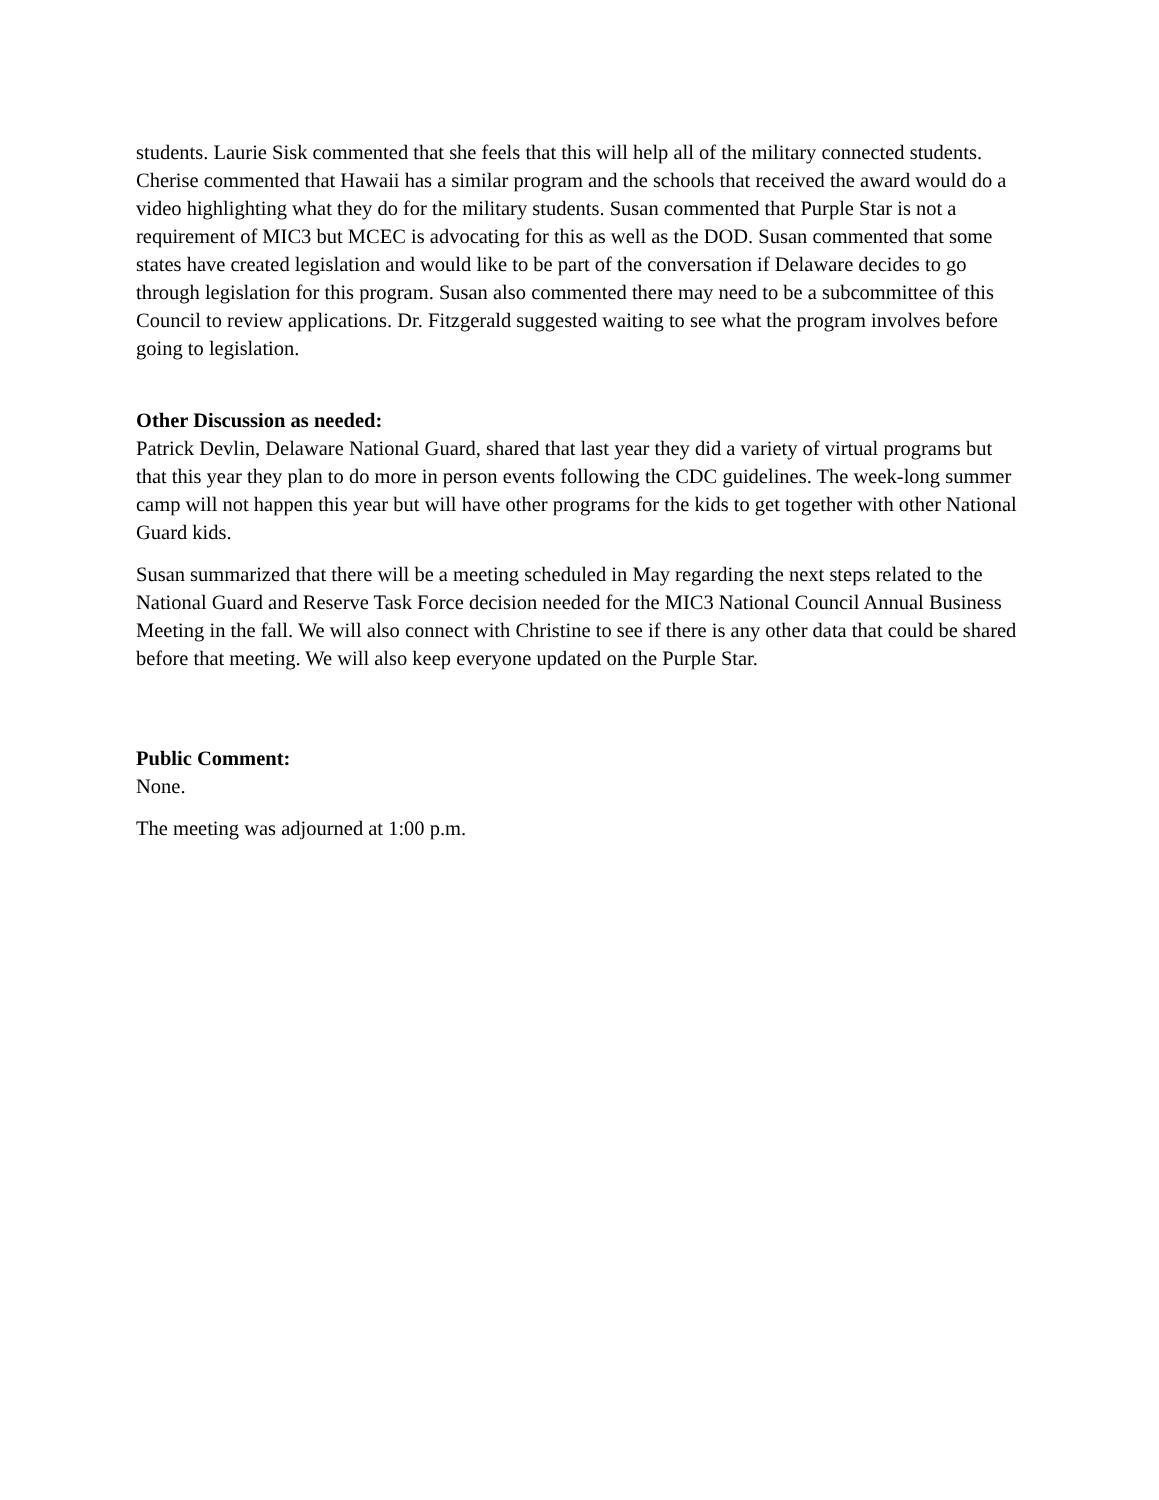students. Laurie Sisk commented that she feels that this will help all of the military connected students. Cherise commented that Hawaii has a similar program and the schools that received the award would do a video highlighting what they do for the military students. Susan commented that Purple Star is not a requirement of MIC3 but MCEC is advocating for this as well as the DOD. Susan commented that some states have created legislation and would like to be part of the conversation if Delaware decides to go through legislation for this program. Susan also commented there may need to be a subcommittee of this Council to review applications. Dr. Fitzgerald suggested waiting to see what the program involves before going to legislation.
Other Discussion as needed:
Patrick Devlin, Delaware National Guard, shared that last year they did a variety of virtual programs but that this year they plan to do more in person events following the CDC guidelines. The week-long summer camp will not happen this year but will have other programs for the kids to get together with other National Guard kids.
Susan summarized that there will be a meeting scheduled in May regarding the next steps related to the National Guard and Reserve Task Force decision needed for the MIC3 National Council Annual Business Meeting in the fall. We will also connect with Christine to see if there is any other data that could be shared before that meeting. We will also keep everyone updated on the Purple Star.
Public Comment:
None.
The meeting was adjourned at 1:00 p.m.